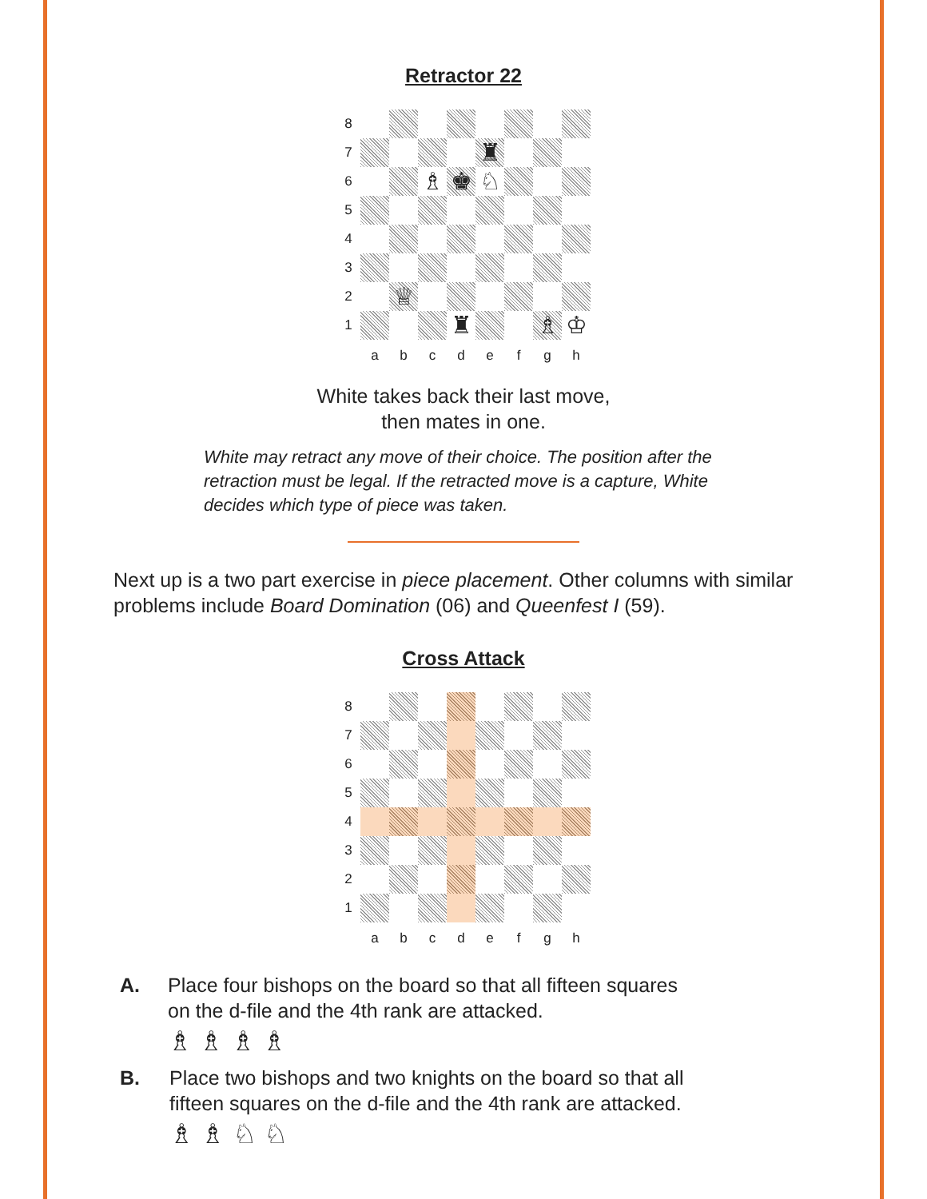Retractor 22
8
7
♜
6
♗
♚
♘
5
4
3
2
♕
1
♜
♗
♔
a
b
c
d
e
f
g
h
White takes back their last move,
then mates in one.
White may retract any move of their choice. The position after the retraction must be legal. If the retracted move is a capture, White decides which type of piece was taken.
Next up is a two part exercise in piece placement. Other columns with similar problems include Board Domination (06) and Queenfest I (59).
Cross Attack
8
7
6
5
4
3
2
1
a
b
c
d
e
f
g
h
A. Place four bishops on the board so that all fifteen squares
on the d-file and the 4th rank are attacked.
♗ ♗ ♗ ♗
B. Place two bishops and two knights on the board so that all
fifteen squares on the d-file and the 4th rank are attacked.
♗ ♗ ♘ ♘